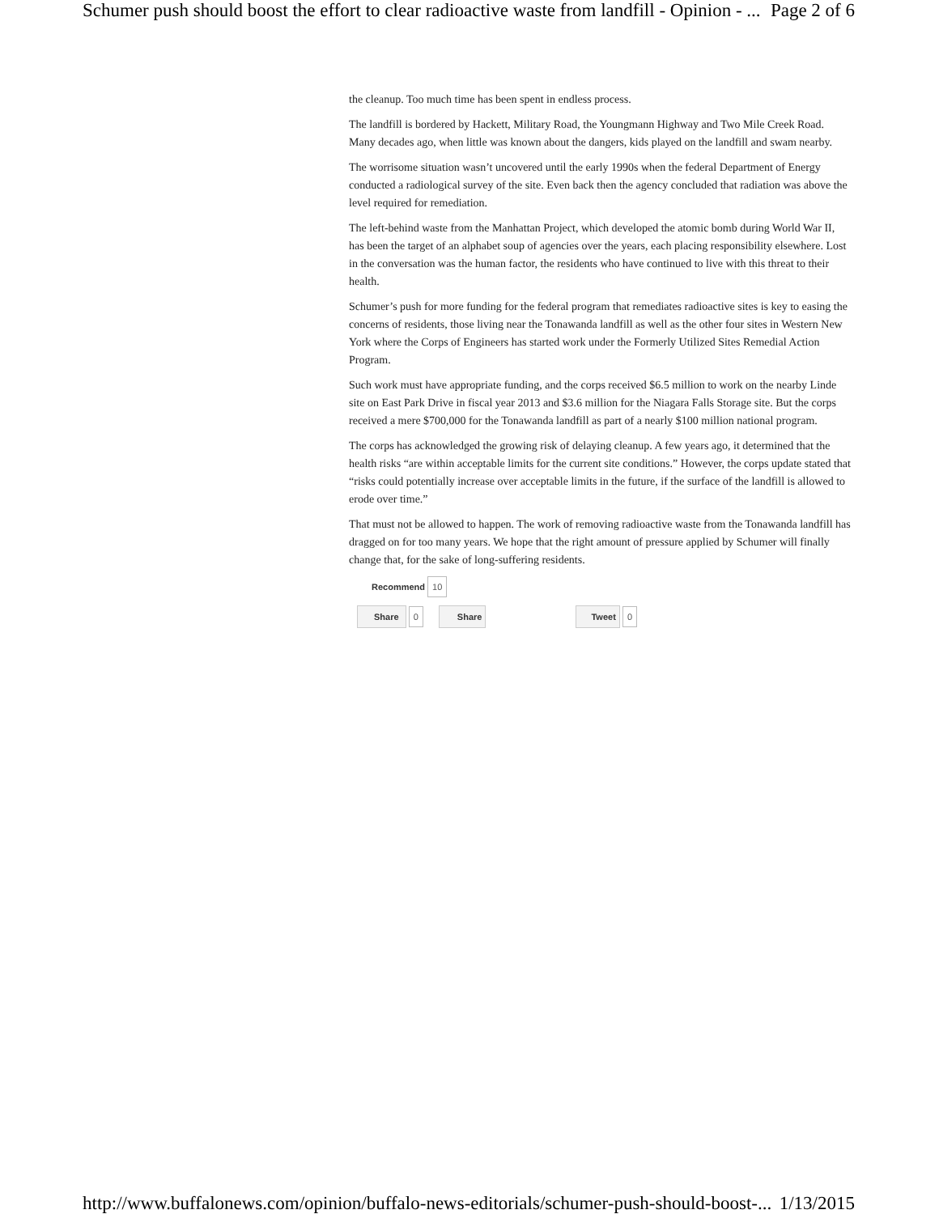Schumer push should boost the effort to clear radioactive waste from landfill - Opinion - ... Page 2 of 6
the cleanup. Too much time has been spent in endless process.
The landfill is bordered by Hackett, Military Road, the Youngmann Highway and Two Mile Creek Road. Many decades ago, when little was known about the dangers, kids played on the landfill and swam nearby.
The worrisome situation wasn’t uncovered until the early 1990s when the federal Department of Energy conducted a radiological survey of the site. Even back then the agency concluded that radiation was above the level required for remediation.
The left-behind waste from the Manhattan Project, which developed the atomic bomb during World War II, has been the target of an alphabet soup of agencies over the years, each placing responsibility elsewhere. Lost in the conversation was the human factor, the residents who have continued to live with this threat to their health.
Schumer’s push for more funding for the federal program that remediates radioactive sites is key to easing the concerns of residents, those living near the Tonawanda landfill as well as the other four sites in Western New York where the Corps of Engineers has started work under the Formerly Utilized Sites Remedial Action Program.
Such work must have appropriate funding, and the corps received $6.5 million to work on the nearby Linde site on East Park Drive in fiscal year 2013 and $3.6 million for the Niagara Falls Storage site. But the corps received a mere $700,000 for the Tonawanda landfill as part of a nearly $100 million national program.
The corps has acknowledged the growing risk of delaying cleanup. A few years ago, it determined that the health risks “are within acceptable limits for the current site conditions.” However, the corps update stated that “risks could potentially increase over acceptable limits in the future, if the surface of the landfill is allowed to erode over time.”
That must not be allowed to happen. The work of removing radioactive waste from the Tonawanda landfill has dragged on for too many years. We hope that the right amount of pressure applied by Schumer will finally change that, for the sake of long-suffering residents.
Recommend 10
Share 0 Share Tweet 0
http://www.buffalonews.com/opinion/buffalo-news-editorials/schumer-push-should-boost-... 1/13/2015